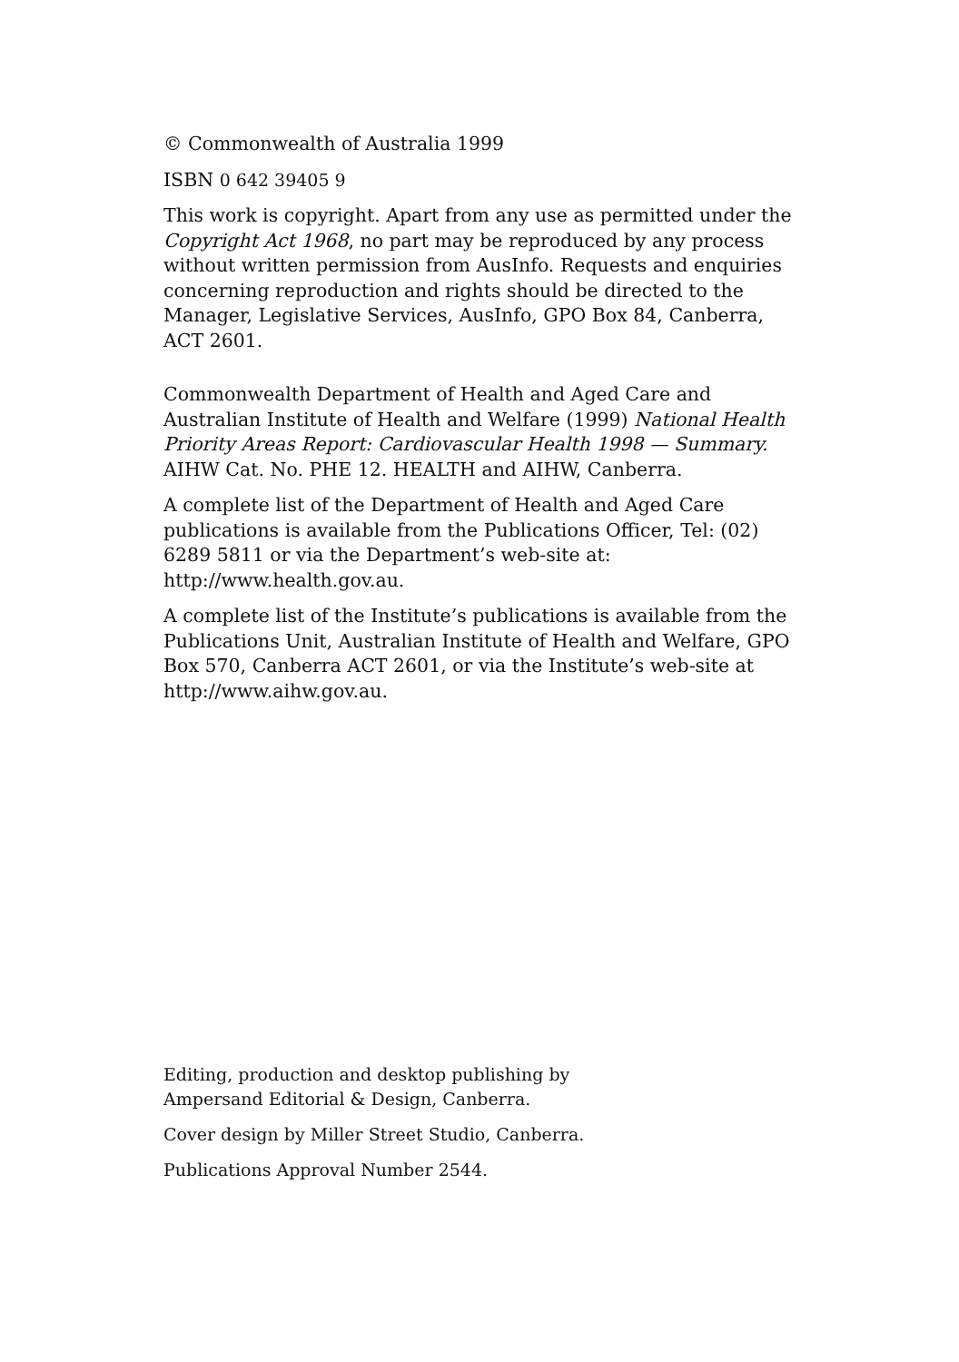© Commonwealth of Australia 1999
ISBN 0 642 39405 9
This work is copyright. Apart from any use as permitted under the Copyright Act 1968, no part may be reproduced by any process without written permission from AusInfo. Requests and enquiries concerning reproduction and rights should be directed to the Manager, Legislative Services, AusInfo, GPO Box 84, Canberra, ACT 2601.
Commonwealth Department of Health and Aged Care and Australian Institute of Health and Welfare (1999) National Health Priority Areas Report: Cardiovascular Health 1998 — Summary. AIHW Cat. No. PHE 12. HEALTH and AIHW, Canberra.
A complete list of the Department of Health and Aged Care publications is available from the Publications Officer, Tel: (02) 6289 5811 or via the Department’s web-site at: http://www.health.gov.au.
A complete list of the Institute’s publications is available from the Publications Unit, Australian Institute of Health and Welfare, GPO Box 570, Canberra ACT 2601, or via the Institute’s web-site at http://www.aihw.gov.au.
Editing, production and desktop publishing by
Ampersand Editorial & Design, Canberra.
Cover design by Miller Street Studio, Canberra.
Publications Approval Number 2544.